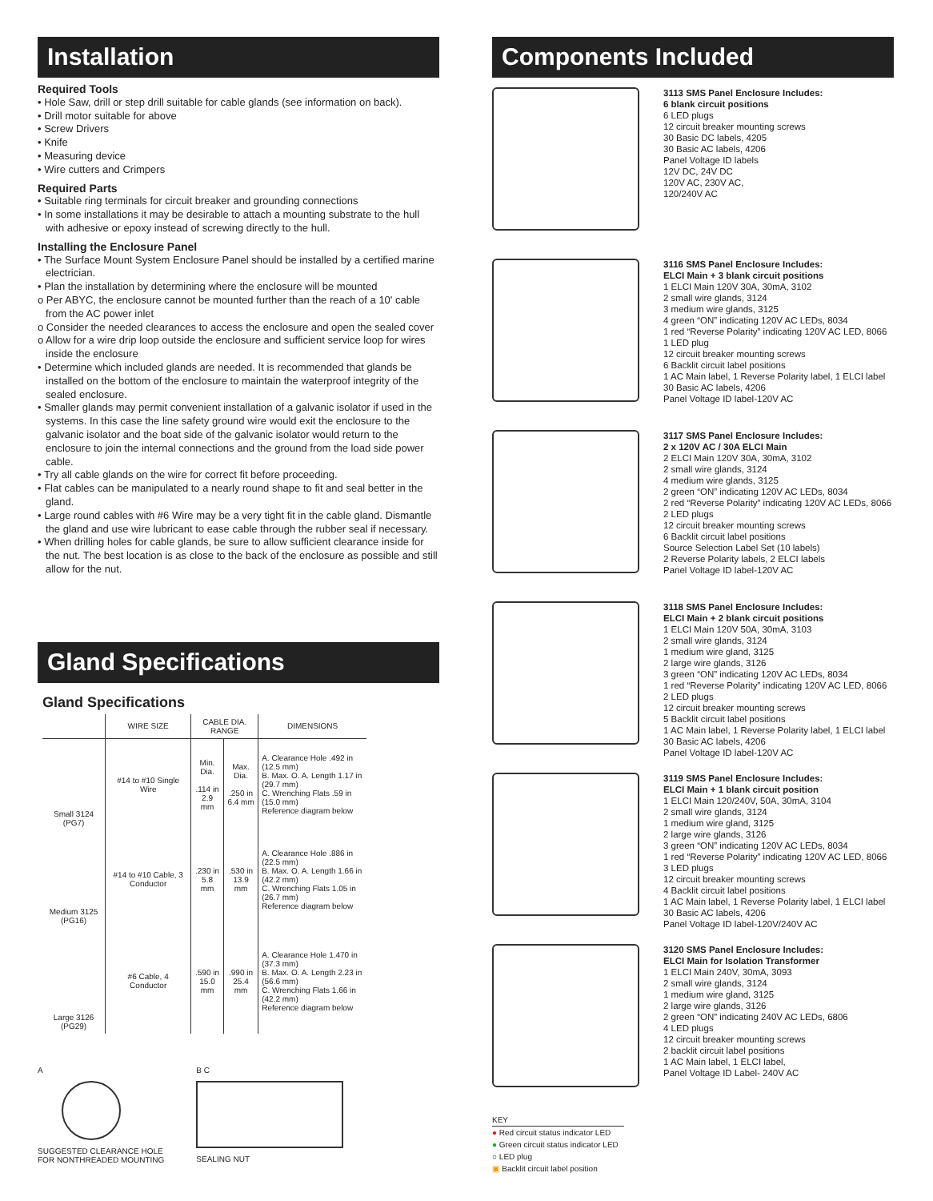Installation
Required Tools
• Hole Saw, drill or step drill suitable for cable glands (see information on back).
• Drill motor suitable for above
• Screw Drivers
• Knife
• Measuring device
• Wire cutters and Crimpers
Required Parts
• Suitable ring terminals for circuit breaker and grounding connections
• In some installations it may be desirable to attach a mounting substrate to the hull with adhesive or epoxy instead of screwing directly to the hull.
Installing the Enclosure Panel
• The Surface Mount System Enclosure Panel should be installed by a certified marine electrician.
• Plan the installation by determining where the enclosure will be mounted
o Per ABYC, the enclosure cannot be mounted further than the reach of a 10' cable from the AC power inlet
o Consider the needed clearances to access the enclosure and open the sealed cover
o Allow for a wire drip loop outside the enclosure and sufficient service loop for wires inside the enclosure
• Determine which included glands are needed. It is recommended that glands be installed on the bottom of the enclosure to maintain the waterproof integrity of the sealed enclosure.
• Smaller glands may permit convenient installation of a galvanic isolator if used in the systems. In this case the line safety ground wire would exit the enclosure to the galvanic isolator and the boat side of the galvanic isolator would return to the enclosure to join the internal connections and the ground from the load side power cable.
• Try all cable glands on the wire for correct fit before proceeding.
• Flat cables can be manipulated to a nearly round shape to fit and seal better in the gland.
• Large round cables with #6 Wire may be a very tight fit in the cable gland. Dismantle the gland and use wire lubricant to ease cable through the rubber seal if necessary.
• When drilling holes for cable glands, be sure to allow sufficient clearance inside for the nut. The best location is as close to the back of the enclosure as possible and still allow for the nut.
Gland Specifications
Gland Specifications
| | WIRE SIZE | CABLE DIA. RANGE | | DIMENSIONS |
| --- | --- | --- | --- | --- |
| Small 3124 (PG7) | #14 to #10 Single Wire | Min. Dia. .114 in 2.9 mm | Max. Dia. .250 in 6.4 mm | A. Clearance Hole .492 in (12.5 mm) B. Max. O. A. Length 1.17 in (29.7 mm) C. Wrenching Flats .59 in (15.0 mm) Reference diagram below |
| Medium 3125 (PG16) | #14 to #10 Cable, 3 Conductor | .230 in 5.8 mm | .530 in 13.9 mm | A. Clearance Hole .886 in (22.5 mm) B. Max. O. A. Length 1.66 in (42.2 mm) C. Wrenching Flats 1.05 in (26.7 mm) Reference diagram below |
| Large 3126 (PG29) | #6 Cable, 4 Conductor | .590 in 15.0 mm | .990 in 25.4 mm | A. Clearance Hole 1.470 in (37.3 mm) B. Max. O. A. Length 2.23 in (56.6 mm) C. Wrenching Flats 1.66 in (42.2 mm) Reference diagram below |
A
SUGGESTED CLEARANCE HOLE
FOR NONTHREADED MOUNTING
B C
SEALING NUT
Components Included
3113 SMS Panel Enclosure Includes:
6 blank circuit positions
6 LED plugs
12 circuit breaker mounting screws
30 Basic DC labels, 4205
30 Basic AC labels, 4206
Panel Voltage ID labels
12V DC, 24V DC
120V AC, 230V AC,
120/240V AC
3116 SMS Panel Enclosure Includes:
ELCI Main + 3 blank circuit positions
1 ELCI Main 120V 30A, 30mA, 3102
2 small wire glands, 3124
3 medium wire glands, 3125
4 green “ON” indicating 120V AC LEDs, 8034
1 red “Reverse Polarity” indicating 120V AC LED, 8066
1 LED plug
12 circuit breaker mounting screws
6 Backlit circuit label positions
1 AC Main label, 1 Reverse Polarity label, 1 ELCI label
30 Basic AC labels, 4206
Panel Voltage ID label-120V AC
3117 SMS Panel Enclosure Includes:
2 x 120V AC / 30A ELCI Main
2 ELCI Main 120V 30A, 30mA, 3102
2 small wire glands, 3124
4 medium wire glands, 3125
2 green “ON” indicating 120V AC LEDs, 8034
2 red “Reverse Polarity” indicating 120V AC LEDs, 8066
2 LED plugs
12 circuit breaker mounting screws
6 Backlit circuit label positions
Source Selection Label Set (10 labels)
2 Reverse Polarity labels, 2 ELCI labels
Panel Voltage ID label-120V AC
3118 SMS Panel Enclosure Includes:
ELCI Main + 2 blank circuit positions
1 ELCI Main 120V 50A, 30mA, 3103
2 small wire glands, 3124
1 medium wire gland, 3125
2 large wire glands, 3126
3 green “ON” indicating 120V AC LEDs, 8034
1 red “Reverse Polarity” indicating 120V AC LED, 8066
2 LED plugs
12 circuit breaker mounting screws
5 Backlit circuit label positions
1 AC Main label, 1 Reverse Polarity label, 1 ELCI label
30 Basic AC labels, 4206
Panel Voltage ID label-120V AC
3119 SMS Panel Enclosure Includes:
ELCI Main + 1 blank circuit position
1 ELCI Main 120/240V, 50A, 30mA, 3104
2 small wire glands, 3124
1 medium wire gland, 3125
2 large wire glands, 3126
3 green “ON” indicating 120V AC LEDs, 8034
1 red “Reverse Polarity” indicating 120V AC LED, 8066
3 LED plugs
12 circuit breaker mounting screws
4 Backlit circuit label positions
1 AC Main label, 1 Reverse Polarity label, 1 ELCI label
30 Basic AC labels, 4206
Panel Voltage ID label-120V/240V AC
3120 SMS Panel Enclosure Includes:
ELCI Main for Isolation Transformer
1 ELCI Main 240V, 30mA, 3093
2 small wire glands, 3124
1 medium wire gland, 3125
2 large wire glands, 3126
2 green “ON” indicating 240V AC LEDs, 6806
4 LED plugs
12 circuit breaker mounting screws
2 backlit circuit label positions
1 AC Main label, 1 ELCI label,
Panel Voltage ID Label- 240V AC
KEY
● Red circuit status indicator LED
● Green circuit status indicator LED
○ LED plug
▣ Backlit circuit label position